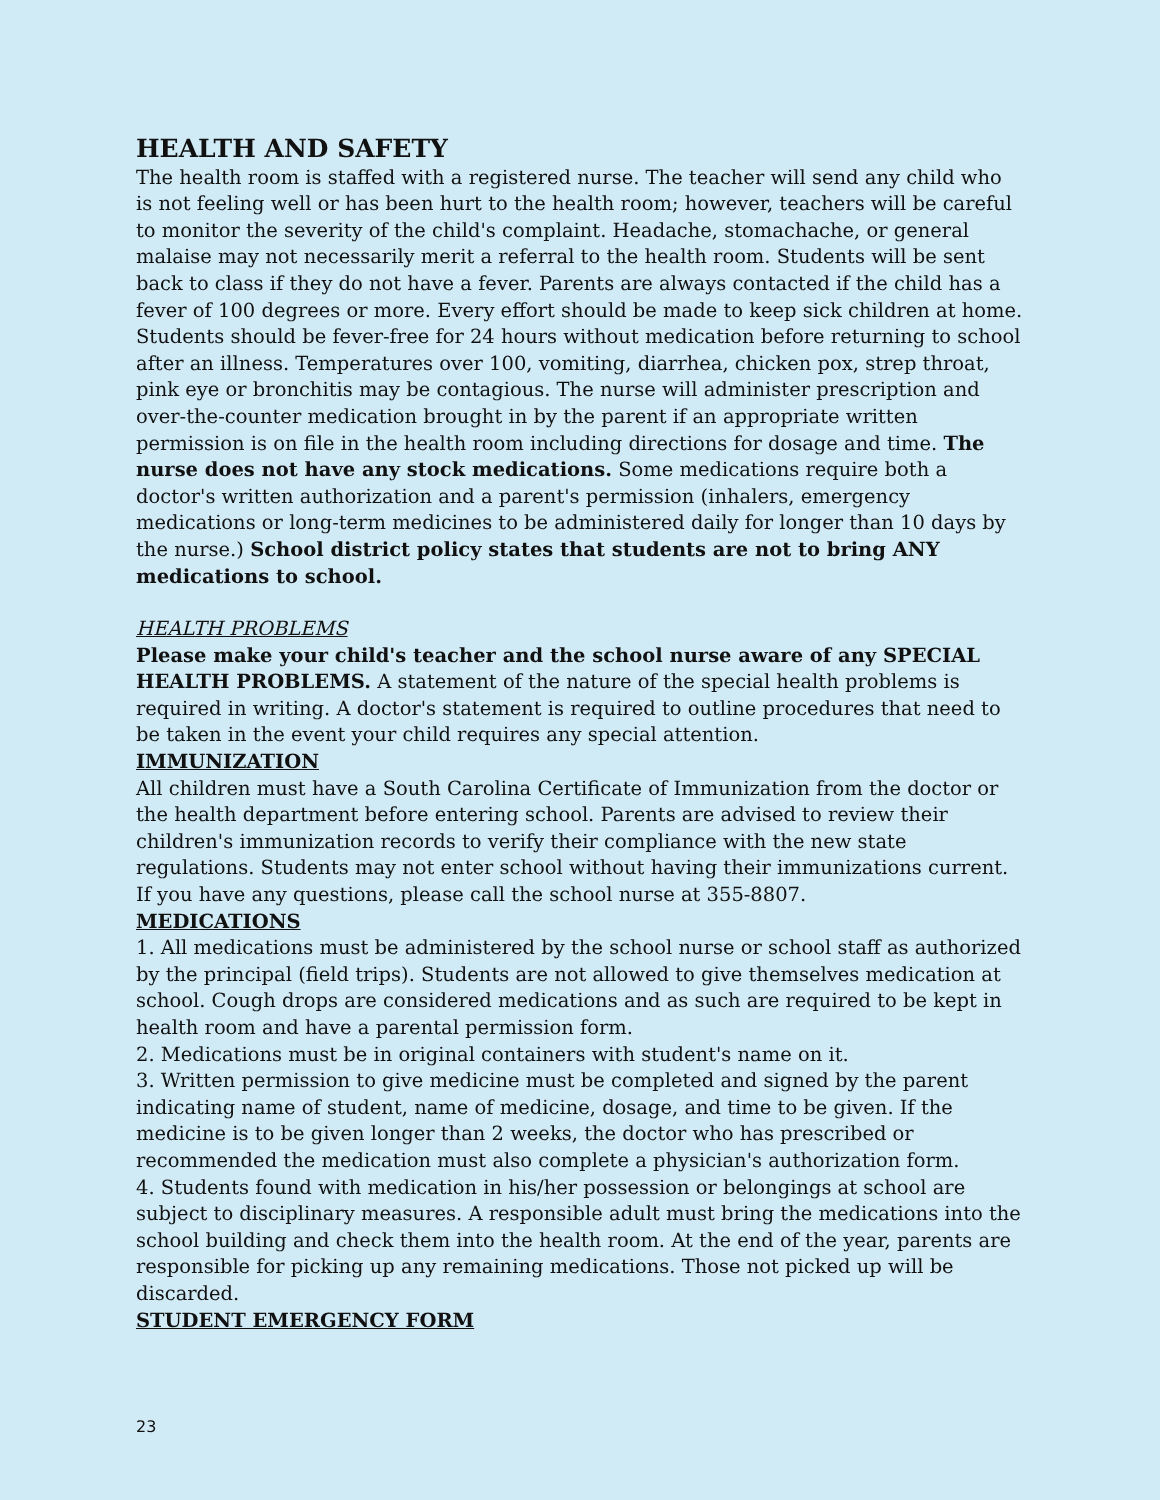HEALTH AND SAFETY
The health room is staffed with a registered nurse. The teacher will send any child who is not feeling well or has been hurt to the health room; however, teachers will be careful to monitor the severity of the child's complaint. Headache, stomachache, or general malaise may not necessarily merit a referral to the health room. Students will be sent back to class if they do not have a fever. Parents are always contacted if the child has a fever of 100 degrees or more. Every effort should be made to keep sick children at home. Students should be fever-free for 24 hours without medication before returning to school after an illness. Temperatures over 100, vomiting, diarrhea, chicken pox, strep throat, pink eye or bronchitis may be contagious. The nurse will administer prescription and over-the-counter medication brought in by the parent if an appropriate written permission is on file in the health room including directions for dosage and time. The nurse does not have any stock medications. Some medications require both a doctor's written authorization and a parent's permission (inhalers, emergency medications or long-term medicines to be administered daily for longer than 10 days by the nurse.) School district policy states that students are not to bring ANY medications to school.
HEALTH PROBLEMS
Please make your child's teacher and the school nurse aware of any SPECIAL HEALTH PROBLEMS. A statement of the nature of the special health problems is required in writing. A doctor's statement is required to outline procedures that need to be taken in the event your child requires any special attention.
IMMUNIZATION
All children must have a South Carolina Certificate of Immunization from the doctor or the health department before entering school. Parents are advised to review their children's immunization records to verify their compliance with the new state regulations. Students may not enter school without having their immunizations current. If you have any questions, please call the school nurse at 355-8807.
MEDICATIONS
1. All medications must be administered by the school nurse or school staff as authorized by the principal (field trips). Students are not allowed to give themselves medication at school. Cough drops are considered medications and as such are required to be kept in health room and have a parental permission form.
2. Medications must be in original containers with student's name on it.
3. Written permission to give medicine must be completed and signed by the parent indicating name of student, name of medicine, dosage, and time to be given. If the medicine is to be given longer than 2 weeks, the doctor who has prescribed or recommended the medication must also complete a physician's authorization form.
4. Students found with medication in his/her possession or belongings at school are subject to disciplinary measures. A responsible adult must bring the medications into the school building and check them into the health room. At the end of the year, parents are responsible for picking up any remaining medications. Those not picked up will be discarded.
STUDENT EMERGENCY FORM
23